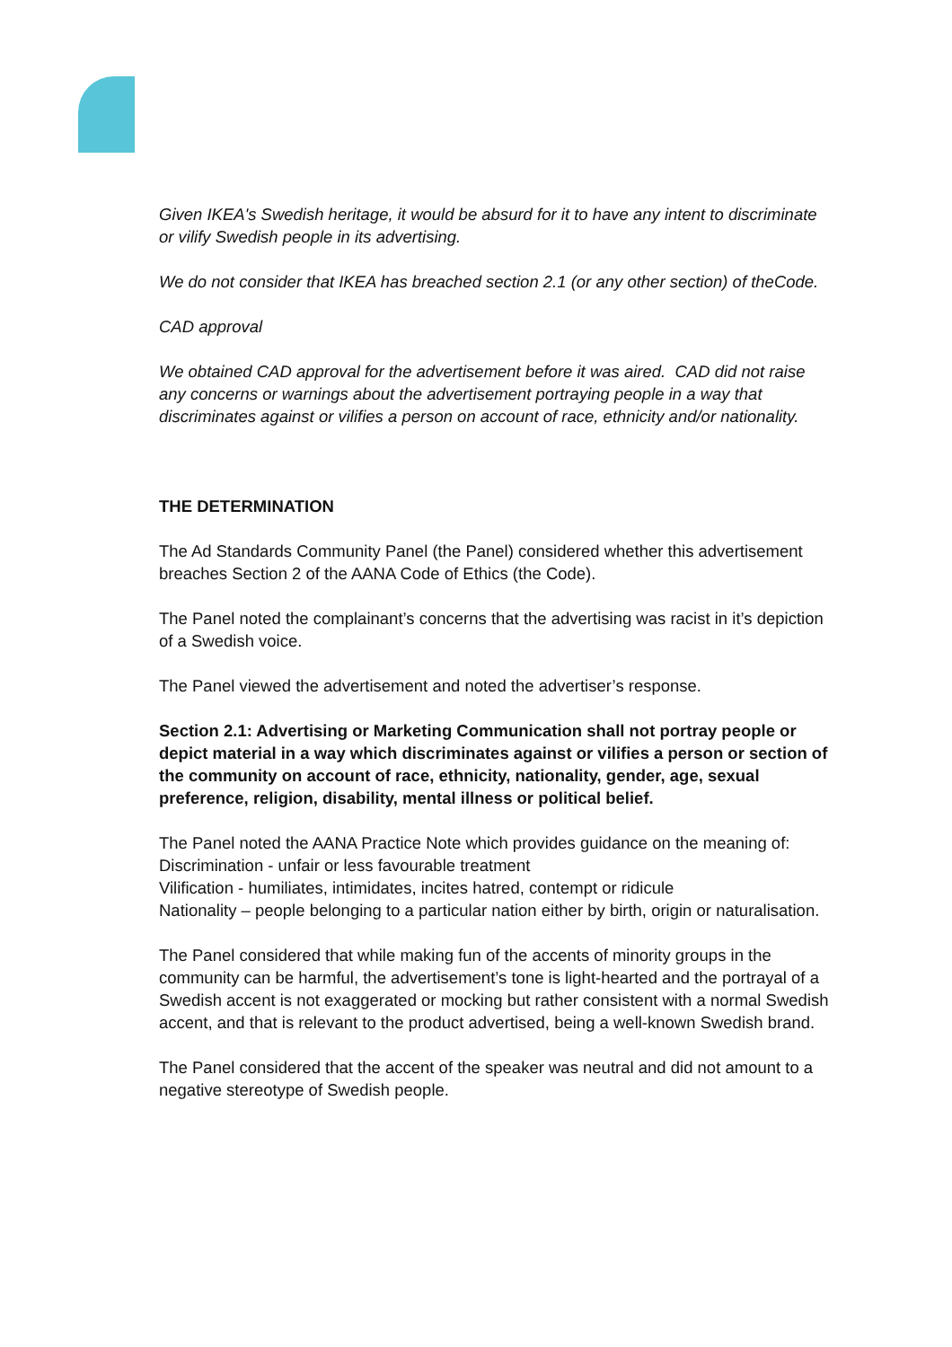Given IKEA's Swedish heritage, it would be absurd for it to have any intent to discriminate or vilify Swedish people in its advertising.
We do not consider that IKEA has breached section 2.1 (or any other section) of theCode.
CAD approval
We obtained CAD approval for the advertisement before it was aired. CAD did not raise any concerns or warnings about the advertisement portraying people in a way that discriminates against or vilifies a person on account of race, ethnicity and/or nationality.
THE DETERMINATION
The Ad Standards Community Panel (the Panel) considered whether this advertisement breaches Section 2 of the AANA Code of Ethics (the Code).
The Panel noted the complainant’s concerns that the advertising was racist in it’s depiction of a Swedish voice.
The Panel viewed the advertisement and noted the advertiser’s response.
Section 2.1: Advertising or Marketing Communication shall not portray people or depict material in a way which discriminates against or vilifies a person or section of the community on account of race, ethnicity, nationality, gender, age, sexual preference, religion, disability, mental illness or political belief.
The Panel noted the AANA Practice Note which provides guidance on the meaning of:
Discrimination - unfair or less favourable treatment
Vilification - humiliates, intimidates, incites hatred, contempt or ridicule
Nationality – people belonging to a particular nation either by birth, origin or naturalisation.
The Panel considered that while making fun of the accents of minority groups in the community can be harmful, the advertisement’s tone is light-hearted and the portrayal of a Swedish accent is not exaggerated or mocking but rather consistent with a normal Swedish accent, and that is relevant to the product advertised, being a well-known Swedish brand.
The Panel considered that the accent of the speaker was neutral and did not amount to a negative stereotype of Swedish people.